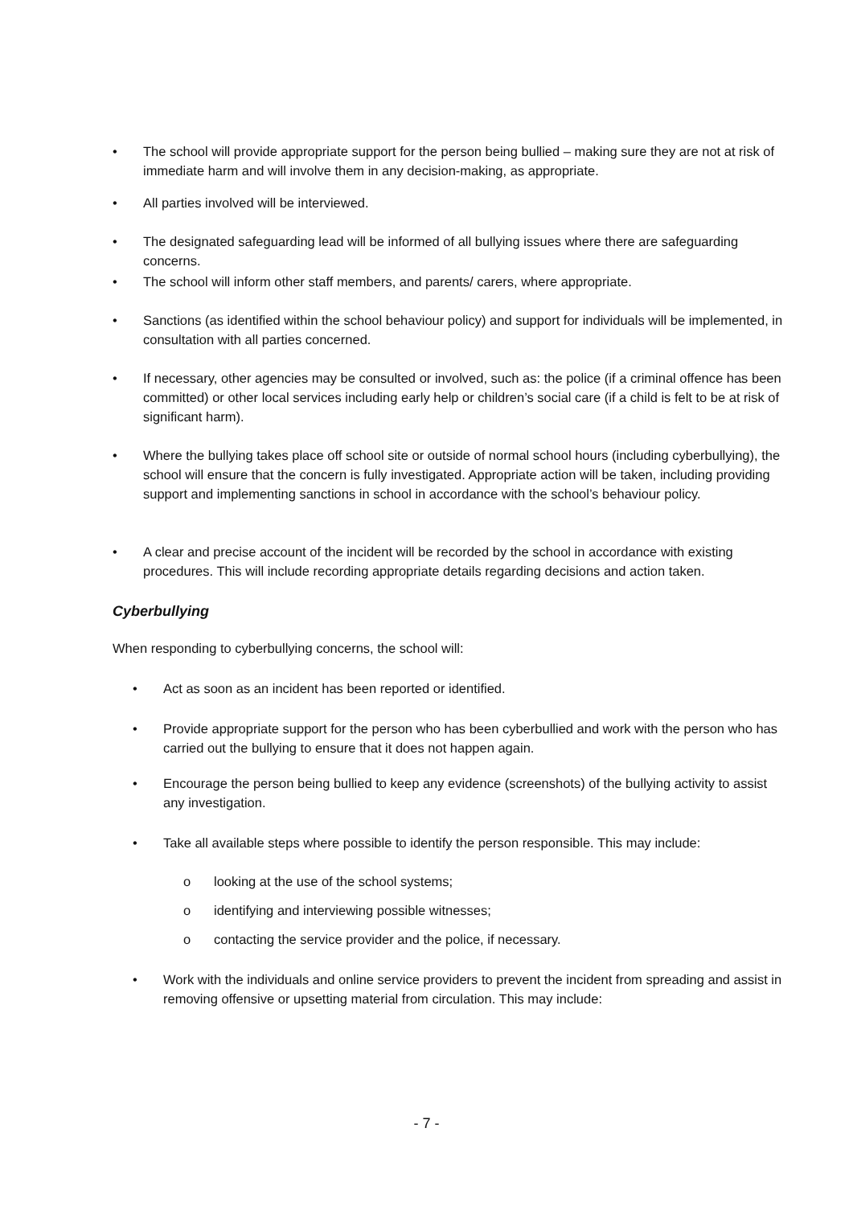• The school will provide appropriate support for the person being bullied – making sure they are not at risk of immediate harm and will involve them in any decision-making, as appropriate.
• All parties involved will be interviewed.
• The designated safeguarding lead will be informed of all bullying issues where there are safeguarding concerns.
• The school will inform other staff members, and parents/ carers, where appropriate.
• Sanctions (as identified within the school behaviour policy) and support for individuals will be implemented, in consultation with all parties concerned.
• If necessary, other agencies may be consulted or involved, such as: the police (if a criminal offence has been committed) or other local services including early help or children’s social care (if a child is felt to be at risk of significant harm).
• Where the bullying takes place off school site or outside of normal school hours (including cyberbullying), the school will ensure that the concern is fully investigated. Appropriate action will be taken, including providing support and implementing sanctions in school in accordance with the school’s behaviour policy.
• A clear and precise account of the incident will be recorded by the school in accordance with existing procedures. This will include recording appropriate details regarding decisions and action taken.
Cyberbullying
When responding to cyberbullying concerns, the school will:
• Act as soon as an incident has been reported or identified.
• Provide appropriate support for the person who has been cyberbullied and work with the person who has carried out the bullying to ensure that it does not happen again.
• Encourage the person being bullied to keep any evidence (screenshots) of the bullying activity to assist any investigation.
• Take all available steps where possible to identify the person responsible. This may include:
o looking at the use of the school systems;
o identifying and interviewing possible witnesses;
o contacting the service provider and the police, if necessary.
• Work with the individuals and online service providers to prevent the incident from spreading and assist in removing offensive or upsetting material from circulation. This may include:
- 7 -